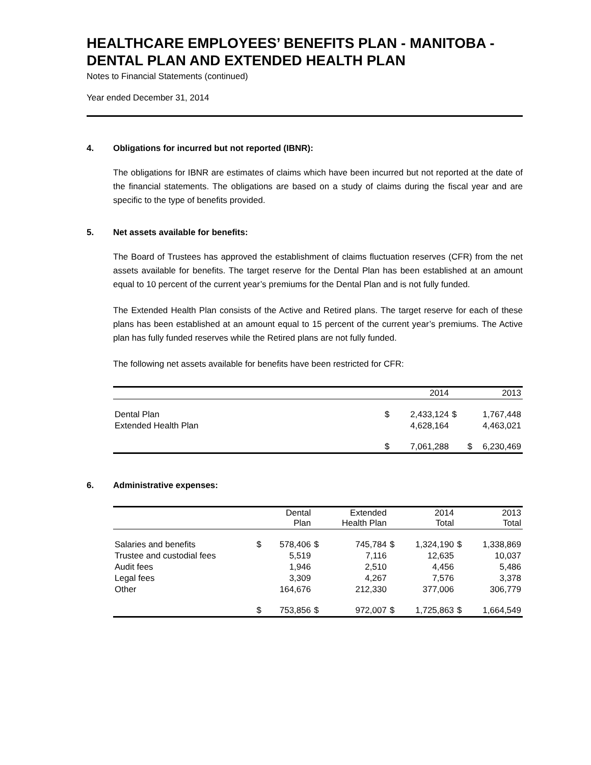HEALTHCARE EMPLOYEES’ BENEFITS PLAN - MANITOBA - DENTAL PLAN AND EXTENDED HEALTH PLAN
Notes to Financial Statements (continued)
Year ended December 31, 2014
4. Obligations for incurred but not reported (IBNR):
The obligations for IBNR are estimates of claims which have been incurred but not reported at the date of the financial statements. The obligations are based on a study of claims during the fiscal year and are specific to the type of benefits provided.
5. Net assets available for benefits:
The Board of Trustees has approved the establishment of claims fluctuation reserves (CFR) from the net assets available for benefits. The target reserve for the Dental Plan has been established at an amount equal to 10 percent of the current year’s premiums for the Dental Plan and is not fully funded.
The Extended Health Plan consists of the Active and Retired plans. The target reserve for each of these plans has been established at an amount equal to 15 percent of the current year’s premiums. The Active plan has fully funded reserves while the Retired plans are not fully funded.
The following net assets available for benefits have been restricted for CFR:
| | | 2014 | | 2013 |
| --- | --- | --- | --- | --- |
| Dental Plan | $ | 2,433,124 | $ | 1,767,448 |
| Extended Health Plan | | 4,628,164 | | 4,463,021 |
| | $ | 7,061,288 | $ | 6,230,469 |
6. Administrative expenses:
| | | Dental Plan | | Extended Health Plan | | 2014 Total | | 2013 Total |
| --- | --- | --- | --- | --- | --- | --- | --- | --- |
| Salaries and benefits | $ | 578,406 | $ | 745,784 | $ | 1,324,190 | $ | 1,338,869 |
| Trustee and custodial fees | | 5,519 | | 7,116 | | 12,635 | | 10,037 |
| Audit fees | | 1,946 | | 2,510 | | 4,456 | | 5,486 |
| Legal fees | | 3,309 | | 4,267 | | 7,576 | | 3,378 |
| Other | | 164,676 | | 212,330 | | 377,006 | | 306,779 |
| | $ | 753,856 | $ | 972,007 | $ | 1,725,863 | $ | 1,664,549 |